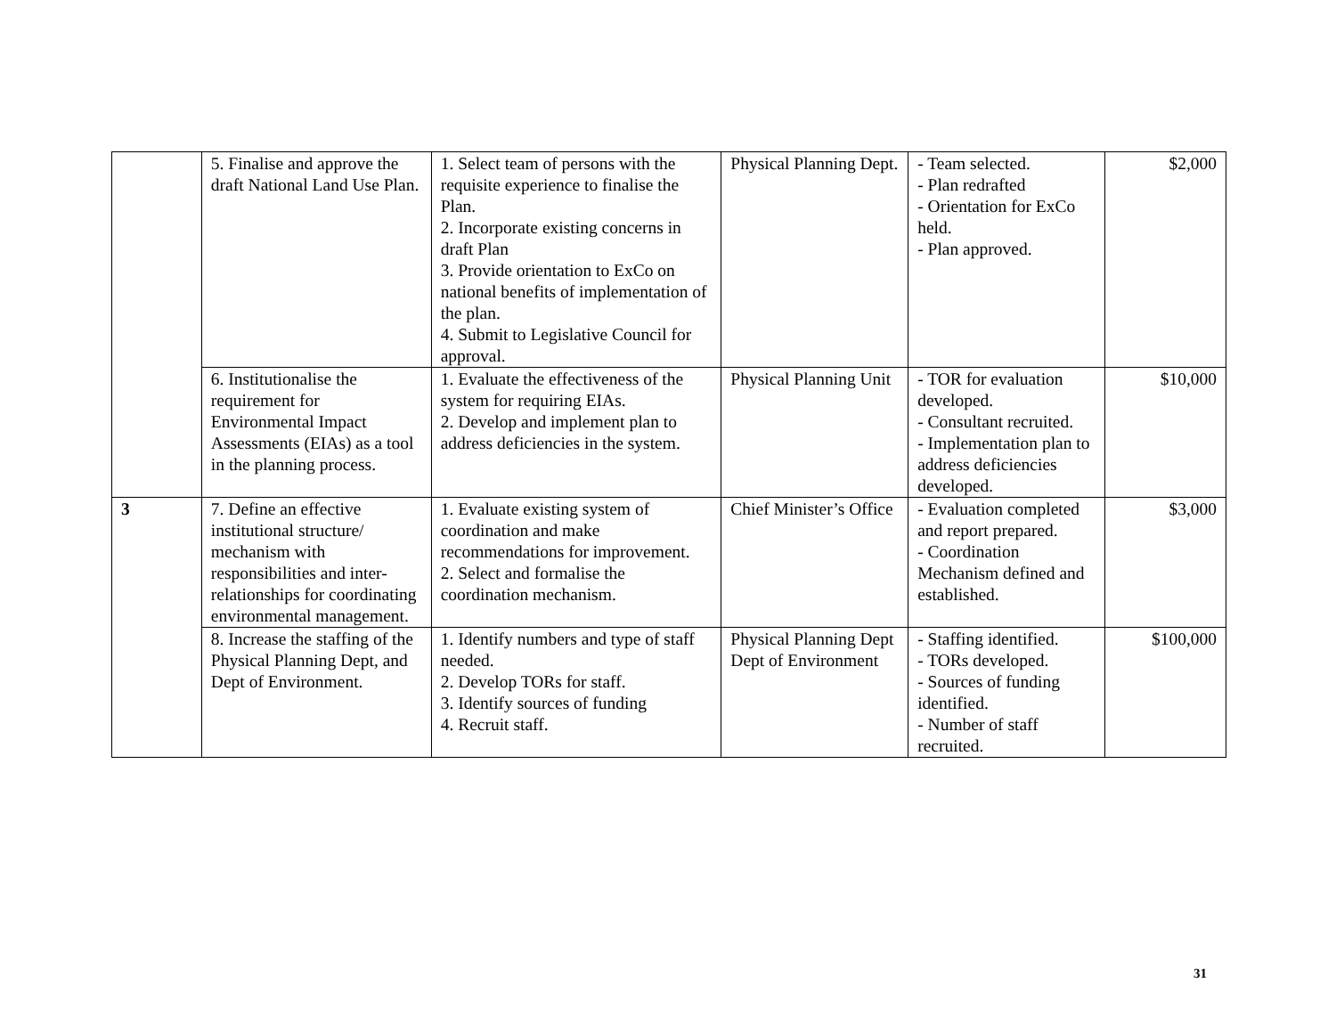| | 5. Finalise and approve the draft National Land Use Plan. | 1. Select team of persons with the requisite experience to finalise the Plan. 2. Incorporate existing concerns in draft Plan 3. Provide orientation to ExCo on national benefits of implementation of the plan. 4. Submit to Legislative Council for approval. | Physical Planning Dept. | - Team selected. - Plan redrafted - Orientation for ExCo held. - Plan approved. | $2,000 |
| | 6. Institutionalise the requirement for Environmental Impact Assessments (EIAs) as a tool in the planning process. | 1. Evaluate the effectiveness of the system for requiring EIAs. 2. Develop and implement plan to address deficiencies in the system. | Physical Planning Unit | - TOR for evaluation developed. - Consultant recruited. - Implementation plan to address deficiencies developed. | $10,000 |
| 3 | 7. Define an effective institutional structure/ mechanism with responsibilities and inter-relationships for coordinating environmental management. | 1. Evaluate existing system of coordination and make recommendations for improvement. 2. Select and formalise the coordination mechanism. | Chief Minister’s Office | - Evaluation completed and report prepared. - Coordination Mechanism defined and established. | $3,000 |
| | 8. Increase the staffing of the Physical Planning Dept, and Dept of Environment. | 1. Identify numbers and type of staff needed. 2. Develop TORs for staff. 3. Identify sources of funding 4. Recruit staff. | Physical Planning Dept Dept of Environment | - Staffing identified. - TORs developed. - Sources of funding identified. - Number of staff recruited. | $100,000 |
31